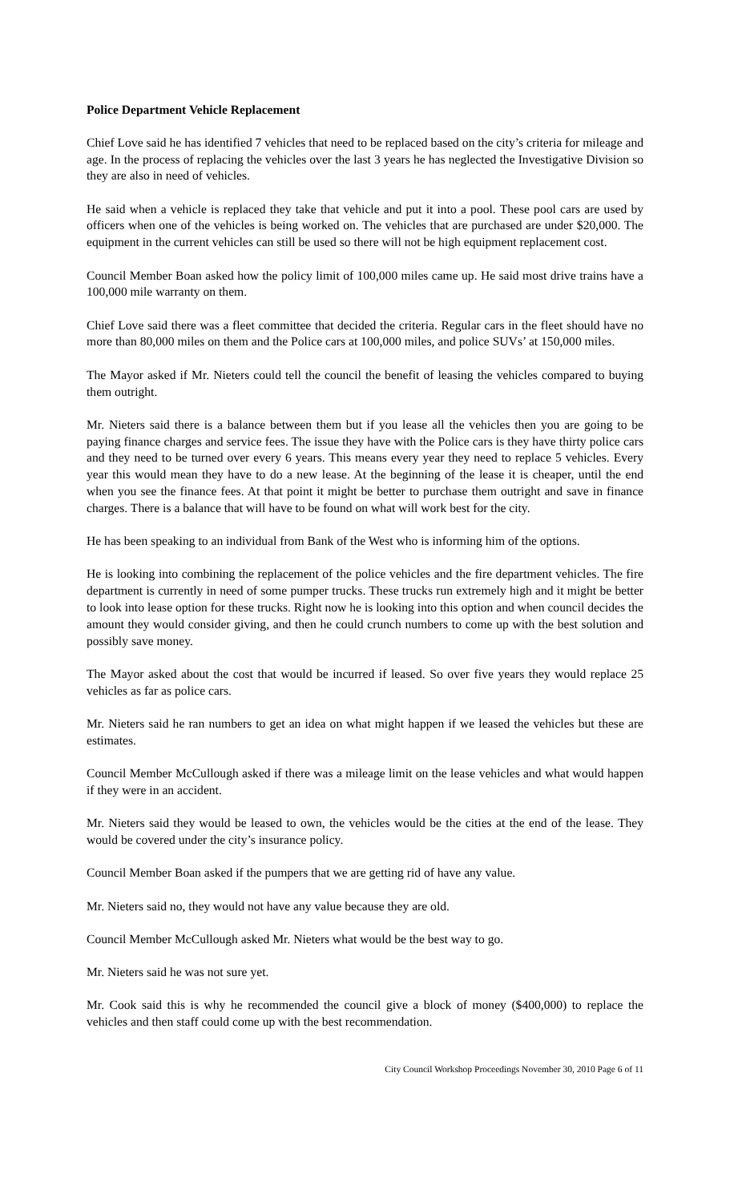Police Department Vehicle Replacement
Chief Love said he has identified 7 vehicles that need to be replaced based on the city’s criteria for mileage and age. In the process of replacing the vehicles over the last 3 years he has neglected the Investigative Division so they are also in need of vehicles.
He said when a vehicle is replaced they take that vehicle and put it into a pool. These pool cars are used by officers when one of the vehicles is being worked on. The vehicles that are purchased are under $20,000. The equipment in the current vehicles can still be used so there will not be high equipment replacement cost.
Council Member Boan asked how the policy limit of 100,000 miles came up. He said most drive trains have a 100,000 mile warranty on them.
Chief Love said there was a fleet committee that decided the criteria. Regular cars in the fleet should have no more than 80,000 miles on them and the Police cars at 100,000 miles, and police SUVs’ at 150,000 miles.
The Mayor asked if Mr. Nieters could tell the council the benefit of leasing the vehicles compared to buying them outright.
Mr. Nieters said there is a balance between them but if you lease all the vehicles then you are going to be paying finance charges and service fees. The issue they have with the Police cars is they have thirty police cars and they need to be turned over every 6 years. This means every year they need to replace 5 vehicles. Every year this would mean they have to do a new lease. At the beginning of the lease it is cheaper, until the end when you see the finance fees. At that point it might be better to purchase them outright and save in finance charges. There is a balance that will have to be found on what will work best for the city.
He has been speaking to an individual from Bank of the West who is informing him of the options.
He is looking into combining the replacement of the police vehicles and the fire department vehicles. The fire department is currently in need of some pumper trucks. These trucks run extremely high and it might be better to look into lease option for these trucks. Right now he is looking into this option and when council decides the amount they would consider giving, and then he could crunch numbers to come up with the best solution and possibly save money.
The Mayor asked about the cost that would be incurred if leased. So over five years they would replace 25 vehicles as far as police cars.
Mr. Nieters said he ran numbers to get an idea on what might happen if we leased the vehicles but these are estimates.
Council Member McCullough asked if there was a mileage limit on the lease vehicles and what would happen if they were in an accident.
Mr. Nieters said they would be leased to own, the vehicles would be the cities at the end of the lease. They would be covered under the city’s insurance policy.
Council Member Boan asked if the pumpers that we are getting rid of have any value.
Mr. Nieters said no, they would not have any value because they are old.
Council Member McCullough asked Mr. Nieters what would be the best way to go.
Mr. Nieters said he was not sure yet.
Mr. Cook said this is why he recommended the council give a block of money ($400,000) to replace the vehicles and then staff could come up with the best recommendation.
City Council Workshop Proceedings November 30, 2010 Page 6 of 11